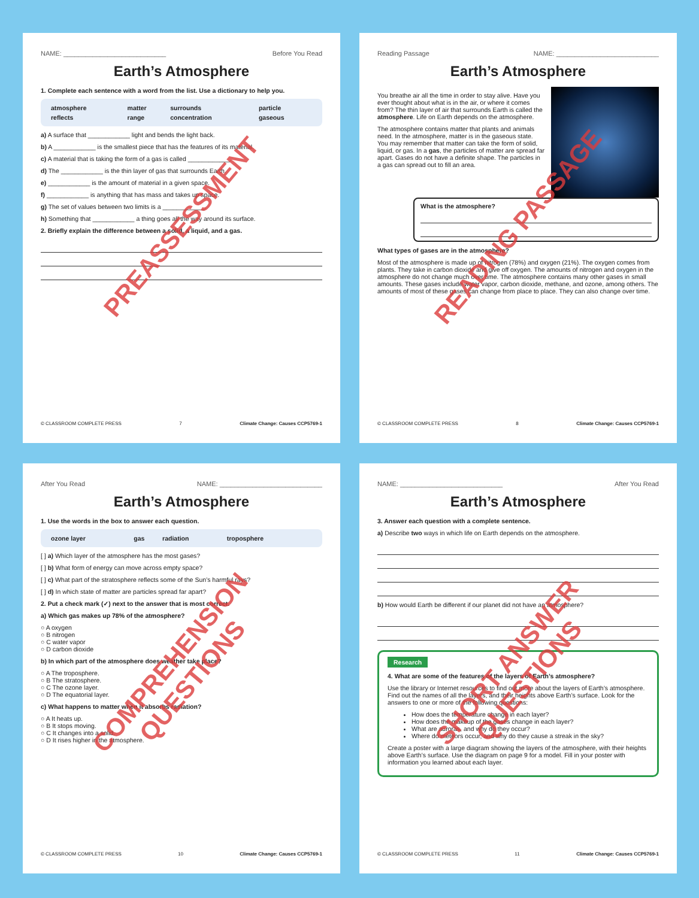NAME: ____________________________ Before You Read
Earth’s Atmosphere
1. Complete each sentence with a word from the list. Use a dictionary to help you.
| atmosphere | matter | surrounds | particle |
| reflects | range | concentration | gaseous |
a) A surface that ____________ light and bends the light back.
b) A ____________ is the smallest piece that has the features of its material.
c) A material that is taking the form of a gas is called ____________.
d) The ____________ is the thin layer of gas that surrounds Earth.
e) ____________ is the amount of material in a given space.
f) ____________ is anything that has mass and takes up space.
g) The set of values between two limits is a ____________.
h) Something that ____________ a thing goes all the way around its surface.
2. Briefly explain the difference between a solid, a liquid, and a gas.
© CLASSROOM COMPLETE PRESS 7 Climate Change: Causes CCP5769-1
PREASSESSMENT
Reading Passage NAME: ____________________________
Earth’s Atmosphere
You breathe air all the time in order to stay alive. Have you ever thought about what is in the air, or where it comes from? The thin layer of air that surrounds Earth is called the atmosphere. Life on Earth depends on the atmosphere.
The atmosphere contains matter that plants and animals need. In the atmosphere, matter is in the gaseous state. You may remember that matter can take the form of solid, liquid, or gas. In a gas, the particles of matter are spread far apart. Gases do not have a definite shape. The particles in a gas can spread out to fill an area.
What is the atmosphere?
What types of gases are in the atmosphere?
Most of the atmosphere is made up of nitrogen (78%) and oxygen (21%). The oxygen comes from plants. They take in carbon dioxide and give off oxygen. The amounts of nitrogen and oxygen in the atmosphere do not change much over time. The atmosphere contains many other gases in small amounts. These gases include water vapor, carbon dioxide, methane, and ozone, among others. The amounts of most of these gases can change from place to place. They can also change over time.
© CLASSROOM COMPLETE PRESS 8 Climate Change: Causes CCP5769-1
READING PASSAGE
After You Read NAME: ____________________________
Earth’s Atmosphere
1. Use the words in the box to answer each question.
| ozone layer | gas | radiation | troposphere |
[ ] a) Which layer of the atmosphere has the most gases?
[ ] b) What form of energy can move across empty space?
[ ] c) What part of the stratosphere reflects some of the Sun’s harmful rays?
[ ] d) In which state of matter are particles spread far apart?
2. Put a check mark (✓) next to the answer that is most correct.
a) Which gas makes up 78% of the atmosphere?
○ A oxygen
○ B nitrogen
○ C water vapor
○ D carbon dioxide
b) In which part of the atmosphere does weather take place?
○ A The troposphere.
○ B The stratosphere.
○ C The ozone layer.
○ D The equatorial layer.
c) What happens to matter when it absorbs radiation?
○ A It heats up.
○ B It stops moving.
○ C It changes into a solid.
○ D It rises higher in the atmosphere.
© CLASSROOM COMPLETE PRESS 10 Climate Change: Causes CCP5769-1
COMPREHENSION QUESTIONS
NAME: ____________________________ After You Read
Earth’s Atmosphere
3. Answer each question with a complete sentence.
a) Describe two ways in which life on Earth depends on the atmosphere.
b) How would Earth be different if our planet did not have an atmosphere?
Research
4. What are some of the features of the layers of Earth’s atmosphere?
Use the library or Internet resources to find out more about the layers of Earth’s atmosphere. Find out the names of all the layers, and their heights above Earth’s surface. Look for the answers to one or more of the following questions:
How does the temperature change in each layer?
How does the makeup of the gases change in each layer?
What are auroras, and why do they occur?
Where do meteors occur, and why do they cause a streak in the sky?
Create a poster with a large diagram showing the layers of the atmosphere, with their heights above Earth’s surface. Use the diagram on page 9 for a model. Fill in your poster with information you learned about each layer.
© CLASSROOM COMPLETE PRESS 11 Climate Change: Causes CCP5769-1
SHORT ANSWER QUESTIONS